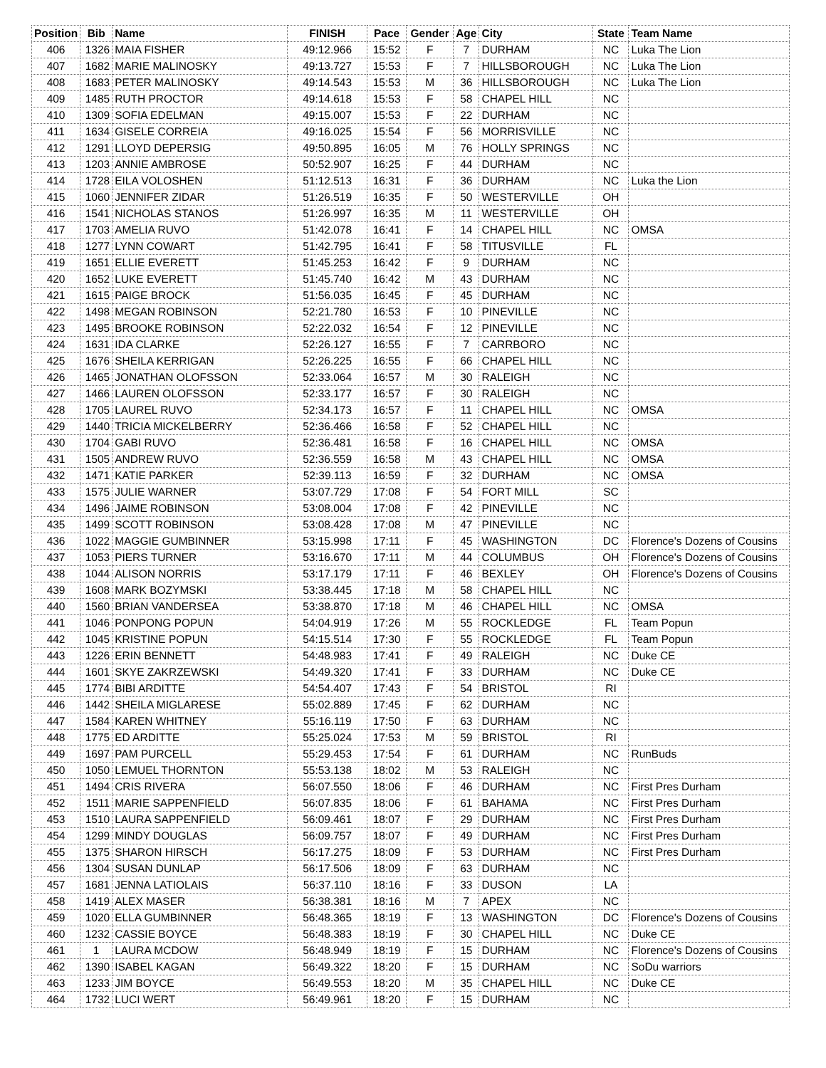| Position | Bib | Name | FINISH | Pace | Gender | Age | City | State | Team Name |
| --- | --- | --- | --- | --- | --- | --- | --- | --- | --- |
| 406 | 1326 | MAIA FISHER | 49:12.966 | 15:52 | F | 7 | DURHAM | NC | Luka The Lion |
| 407 | 1682 | MARIE MALINOSKY | 49:13.727 | 15:53 | F | 7 | HILLSBOROUGH | NC | Luka The Lion |
| 408 | 1683 | PETER MALINOSKY | 49:14.543 | 15:53 | M | 36 | HILLSBOROUGH | NC | Luka The Lion |
| 409 | 1485 | RUTH PROCTOR | 49:14.618 | 15:53 | F | 58 | CHAPEL HILL | NC | |
| 410 | 1309 | SOFIA EDELMAN | 49:15.007 | 15:53 | F | 22 | DURHAM | NC | |
| 411 | 1634 | GISELE CORREIA | 49:16.025 | 15:54 | F | 56 | MORRISVILLE | NC | |
| 412 | 1291 | LLOYD DEPERSIG | 49:50.895 | 16:05 | M | 76 | HOLLY SPRINGS | NC | |
| 413 | 1203 | ANNIE AMBROSE | 50:52.907 | 16:25 | F | 44 | DURHAM | NC | |
| 414 | 1728 | EILA VOLOSHEN | 51:12.513 | 16:31 | F | 36 | DURHAM | NC | Luka the Lion |
| 415 | 1060 | JENNIFER ZIDAR | 51:26.519 | 16:35 | F | 50 | WESTERVILLE | OH | |
| 416 | 1541 | NICHOLAS STANOS | 51:26.997 | 16:35 | M | 11 | WESTERVILLE | OH | |
| 417 | 1703 | AMELIA RUVO | 51:42.078 | 16:41 | F | 14 | CHAPEL HILL | NC | OMSA |
| 418 | 1277 | LYNN COWART | 51:42.795 | 16:41 | F | 58 | TITUSVILLE | FL | |
| 419 | 1651 | ELLIE EVERETT | 51:45.253 | 16:42 | F | 9 | DURHAM | NC | |
| 420 | 1652 | LUKE EVERETT | 51:45.740 | 16:42 | M | 43 | DURHAM | NC | |
| 421 | 1615 | PAIGE BROCK | 51:56.035 | 16:45 | F | 45 | DURHAM | NC | |
| 422 | 1498 | MEGAN ROBINSON | 52:21.780 | 16:53 | F | 10 | PINEVILLE | NC | |
| 423 | 1495 | BROOKE ROBINSON | 52:22.032 | 16:54 | F | 12 | PINEVILLE | NC | |
| 424 | 1631 | IDA CLARKE | 52:26.127 | 16:55 | F | 7 | CARRBORO | NC | |
| 425 | 1676 | SHEILA KERRIGAN | 52:26.225 | 16:55 | F | 66 | CHAPEL HILL | NC | |
| 426 | 1465 | JONATHAN OLOFSSON | 52:33.064 | 16:57 | M | 30 | RALEIGH | NC | |
| 427 | 1466 | LAUREN OLOFSSON | 52:33.177 | 16:57 | F | 30 | RALEIGH | NC | |
| 428 | 1705 | LAUREL RUVO | 52:34.173 | 16:57 | F | 11 | CHAPEL HILL | NC | OMSA |
| 429 | 1440 | TRICIA MICKELBERRY | 52:36.466 | 16:58 | F | 52 | CHAPEL HILL | NC | |
| 430 | 1704 | GABI RUVO | 52:36.481 | 16:58 | F | 16 | CHAPEL HILL | NC | OMSA |
| 431 | 1505 | ANDREW RUVO | 52:36.559 | 16:58 | M | 43 | CHAPEL HILL | NC | OMSA |
| 432 | 1471 | KATIE PARKER | 52:39.113 | 16:59 | F | 32 | DURHAM | NC | OMSA |
| 433 | 1575 | JULIE WARNER | 53:07.729 | 17:08 | F | 54 | FORT MILL | SC | |
| 434 | 1496 | JAIME ROBINSON | 53:08.004 | 17:08 | F | 42 | PINEVILLE | NC | |
| 435 | 1499 | SCOTT ROBINSON | 53:08.428 | 17:08 | M | 47 | PINEVILLE | NC | |
| 436 | 1022 | MAGGIE GUMBINNER | 53:15.998 | 17:11 | F | 45 | WASHINGTON | DC | Florence's Dozens of Cousins |
| 437 | 1053 | PIERS TURNER | 53:16.670 | 17:11 | M | 44 | COLUMBUS | OH | Florence's Dozens of Cousins |
| 438 | 1044 | ALISON NORRIS | 53:17.179 | 17:11 | F | 46 | BEXLEY | OH | Florence's Dozens of Cousins |
| 439 | 1608 | MARK BOZYMSKI | 53:38.445 | 17:18 | M | 58 | CHAPEL HILL | NC | |
| 440 | 1560 | BRIAN VANDERSEA | 53:38.870 | 17:18 | M | 46 | CHAPEL HILL | NC | OMSA |
| 441 | 1046 | PONPONG POPUN | 54:04.919 | 17:26 | M | 55 | ROCKLEDGE | FL | Team Popun |
| 442 | 1045 | KRISTINE POPUN | 54:15.514 | 17:30 | F | 55 | ROCKLEDGE | FL | Team Popun |
| 443 | 1226 | ERIN BENNETT | 54:48.983 | 17:41 | F | 49 | RALEIGH | NC | Duke CE |
| 444 | 1601 | SKYE ZAKRZEWSKI | 54:49.320 | 17:41 | F | 33 | DURHAM | NC | Duke CE |
| 445 | 1774 | BIBI ARDITTE | 54:54.407 | 17:43 | F | 54 | BRISTOL | RI | |
| 446 | 1442 | SHEILA MIGLARESE | 55:02.889 | 17:45 | F | 62 | DURHAM | NC | |
| 447 | 1584 | KAREN WHITNEY | 55:16.119 | 17:50 | F | 63 | DURHAM | NC | |
| 448 | 1775 | ED ARDITTE | 55:25.024 | 17:53 | M | 59 | BRISTOL | RI | |
| 449 | 1697 | PAM PURCELL | 55:29.453 | 17:54 | F | 61 | DURHAM | NC | RunBuds |
| 450 | 1050 | LEMUEL THORNTON | 55:53.138 | 18:02 | M | 53 | RALEIGH | NC | |
| 451 | 1494 | CRIS RIVERA | 56:07.550 | 18:06 | F | 46 | DURHAM | NC | First Pres Durham |
| 452 | 1511 | MARIE SAPPENFIELD | 56:07.835 | 18:06 | F | 61 | BAHAMA | NC | First Pres Durham |
| 453 | 1510 | LAURA SAPPENFIELD | 56:09.461 | 18:07 | F | 29 | DURHAM | NC | First Pres Durham |
| 454 | 1299 | MINDY DOUGLAS | 56:09.757 | 18:07 | F | 49 | DURHAM | NC | First Pres Durham |
| 455 | 1375 | SHARON HIRSCH | 56:17.275 | 18:09 | F | 53 | DURHAM | NC | First Pres Durham |
| 456 | 1304 | SUSAN DUNLAP | 56:17.506 | 18:09 | F | 63 | DURHAM | NC | |
| 457 | 1681 | JENNA LATIOLAIS | 56:37.110 | 18:16 | F | 33 | DUSON | LA | |
| 458 | 1419 | ALEX MASER | 56:38.381 | 18:16 | M | 7 | APEX | NC | |
| 459 | 1020 | ELLA GUMBINNER | 56:48.365 | 18:19 | F | 13 | WASHINGTON | DC | Florence's Dozens of Cousins |
| 460 | 1232 | CASSIE BOYCE | 56:48.383 | 18:19 | F | 30 | CHAPEL HILL | NC | Duke CE |
| 461 | 1 | LAURA MCDOW | 56:48.949 | 18:19 | F | 15 | DURHAM | NC | Florence's Dozens of Cousins |
| 462 | 1390 | ISABEL KAGAN | 56:49.322 | 18:20 | F | 15 | DURHAM | NC | SoDu warriors |
| 463 | 1233 | JIM BOYCE | 56:49.553 | 18:20 | M | 35 | CHAPEL HILL | NC | Duke CE |
| 464 | 1732 | LUCI WERT | 56:49.961 | 18:20 | F | 15 | DURHAM | NC | |